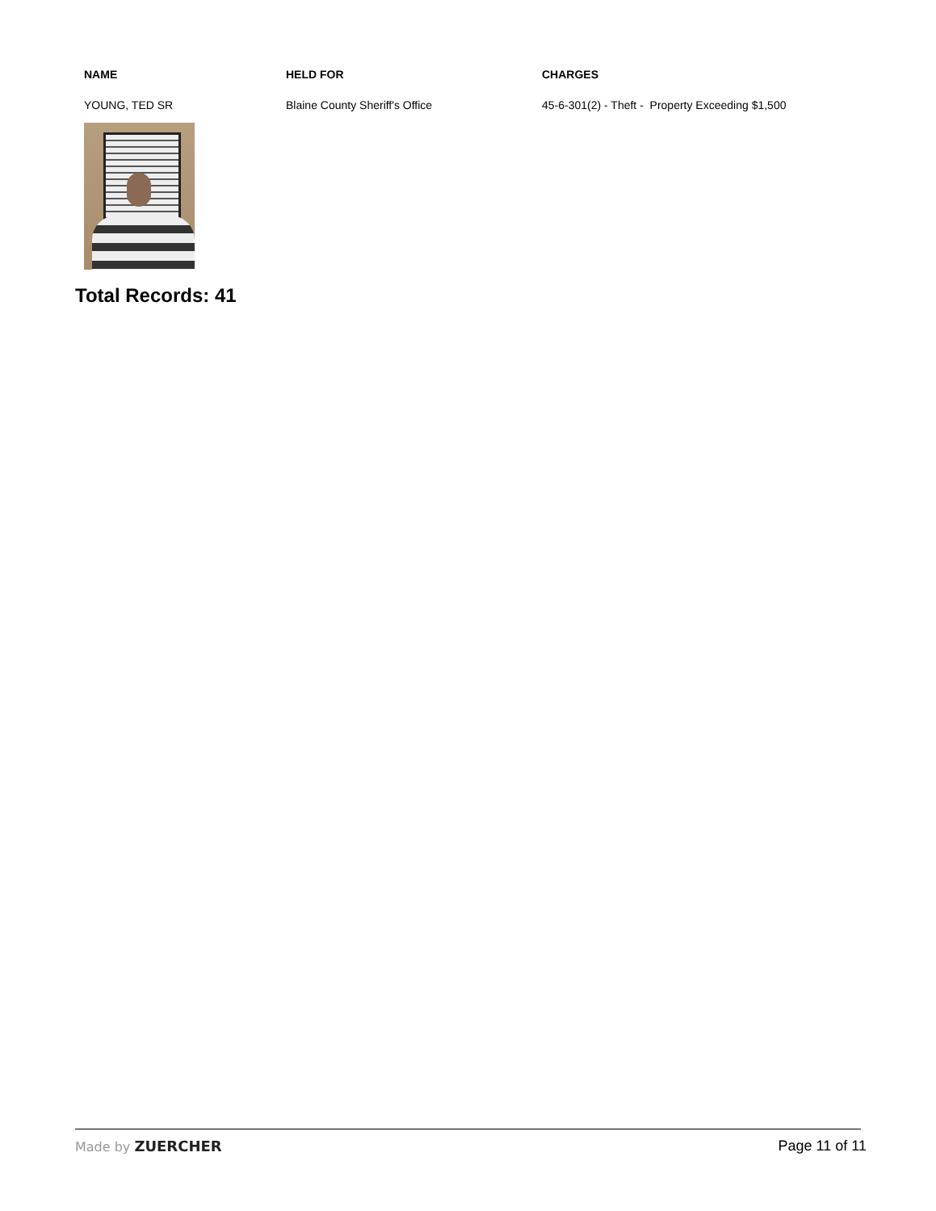| NAME | HELD FOR | CHARGES |
| --- | --- | --- |
| YOUNG, TED SR | Blaine County Sheriff's Office | 45-6-301(2) - Theft - Property Exceeding $1,500 |
Total Records: 41
Made by ZUERCHER Page 11 of 11